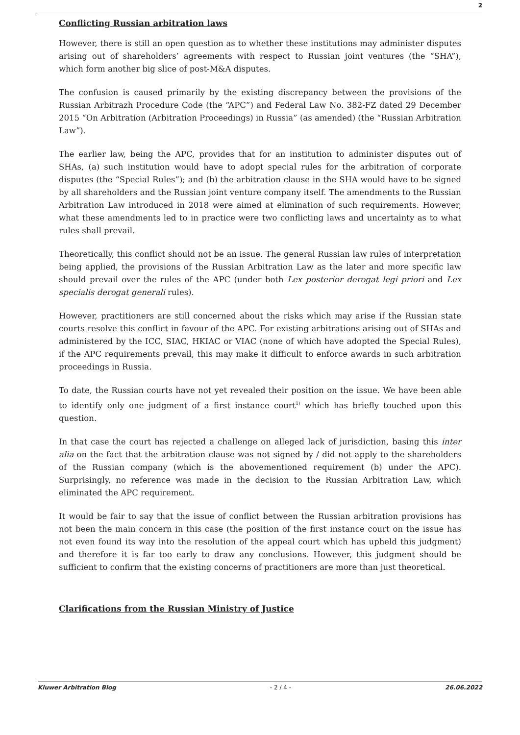2
Conflicting Russian arbitration laws
However, there is still an open question as to whether these institutions may administer disputes arising out of shareholders’ agreements with respect to Russian joint ventures (the “SHA”), which form another big slice of post-M&A disputes.
The confusion is caused primarily by the existing discrepancy between the provisions of the Russian Arbitrazh Procedure Code (the “APC”) and Federal Law No. 382-FZ dated 29 December 2015 “On Arbitration (Arbitration Proceedings) in Russia” (as amended) (the “Russian Arbitration Law”).
The earlier law, being the APC, provides that for an institution to administer disputes out of SHAs, (a) such institution would have to adopt special rules for the arbitration of corporate disputes (the “Special Rules”); and (b) the arbitration clause in the SHA would have to be signed by all shareholders and the Russian joint venture company itself. The amendments to the Russian Arbitration Law introduced in 2018 were aimed at elimination of such requirements. However, what these amendments led to in practice were two conflicting laws and uncertainty as to what rules shall prevail.
Theoretically, this conflict should not be an issue. The general Russian law rules of interpretation being applied, the provisions of the Russian Arbitration Law as the later and more specific law should prevail over the rules of the APC (under both Lex posterior derogat legi priori and Lex specialis derogat generali rules).
However, practitioners are still concerned about the risks which may arise if the Russian state courts resolve this conflict in favour of the APC. For existing arbitrations arising out of SHAs and administered by the ICC, SIAC, HKIAC or VIAC (none of which have adopted the Special Rules), if the APC requirements prevail, this may make it difficult to enforce awards in such arbitration proceedings in Russia.
To date, the Russian courts have not yet revealed their position on the issue. We have been able to identify only one judgment of a first instance court<sup>1)</sup> which has briefly touched upon this question.
In that case the court has rejected a challenge on alleged lack of jurisdiction, basing this inter alia on the fact that the arbitration clause was not signed by / did not apply to the shareholders of the Russian company (which is the abovementioned requirement (b) under the APC). Surprisingly, no reference was made in the decision to the Russian Arbitration Law, which eliminated the APC requirement.
It would be fair to say that the issue of conflict between the Russian arbitration provisions has not been the main concern in this case (the position of the first instance court on the issue has not even found its way into the resolution of the appeal court which has upheld this judgment) and therefore it is far too early to draw any conclusions. However, this judgment should be sufficient to confirm that the existing concerns of practitioners are more than just theoretical.
Clarifications from the Russian Ministry of Justice
Kluwer Arbitration Blog - 2 / 4 - 26.06.2022